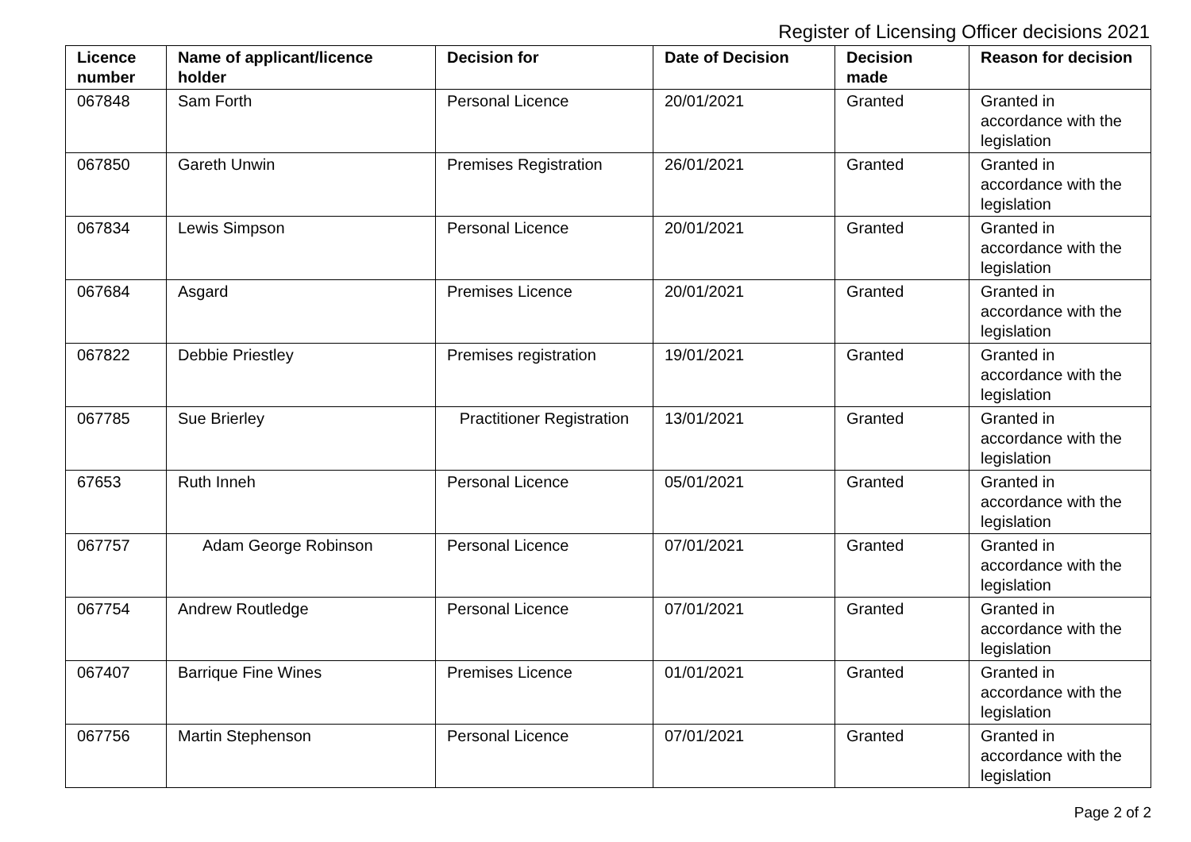Register of Licensing Officer decisions 2021
| Licence number | Name of applicant/licence holder | Decision for | Date of Decision | Decision made | Reason for decision |
| --- | --- | --- | --- | --- | --- |
| 067848 | Sam Forth | Personal Licence | 20/01/2021 | Granted | Granted in accordance with the legislation |
| 067850 | Gareth Unwin | Premises Registration | 26/01/2021 | Granted | Granted in accordance with the legislation |
| 067834 | Lewis Simpson | Personal Licence | 20/01/2021 | Granted | Granted in accordance with the legislation |
| 067684 | Asgard | Premises Licence | 20/01/2021 | Granted | Granted in accordance with the legislation |
| 067822 | Debbie Priestley | Premises registration | 19/01/2021 | Granted | Granted in accordance with the legislation |
| 067785 | Sue Brierley | Practitioner Registration | 13/01/2021 | Granted | Granted in accordance with the legislation |
| 67653 | Ruth Inneh | Personal Licence | 05/01/2021 | Granted | Granted in accordance with the legislation |
| 067757 | Adam George Robinson | Personal Licence | 07/01/2021 | Granted | Granted in accordance with the legislation |
| 067754 | Andrew Routledge | Personal Licence | 07/01/2021 | Granted | Granted in accordance with the legislation |
| 067407 | Barrique Fine Wines | Premises Licence | 01/01/2021 | Granted | Granted in accordance with the legislation |
| 067756 | Martin Stephenson | Personal Licence | 07/01/2021 | Granted | Granted in accordance with the legislation |
Page 2 of 2